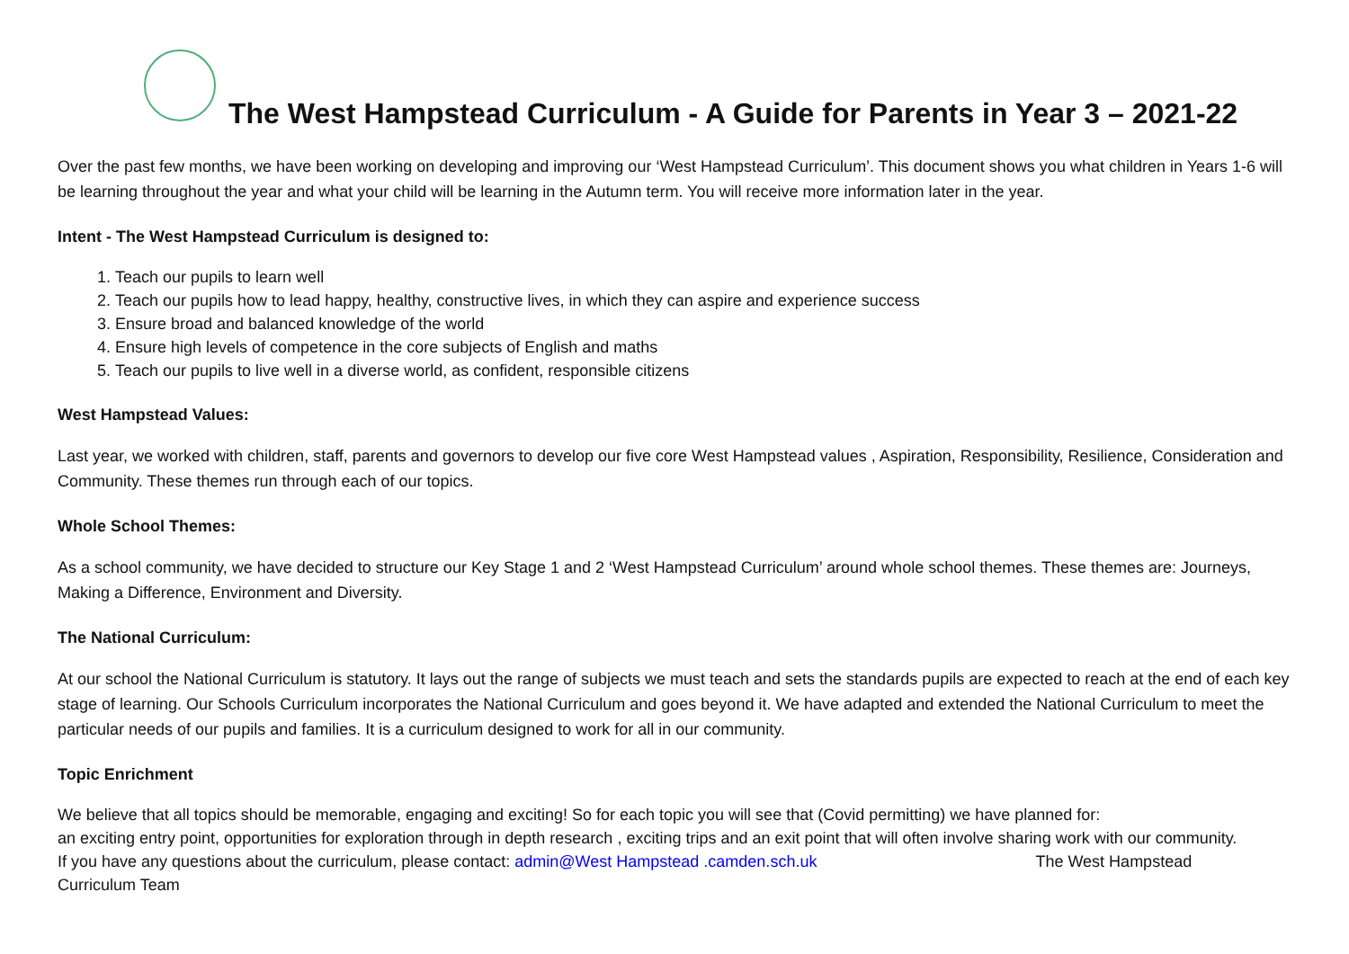The West Hampstead Curriculum - A Guide for Parents in Year 3 – 2021-22
Over the past few months, we have been working on developing and improving our ‘West Hampstead Curriculum’. This document shows you what children in Years 1-6 will be learning throughout the year and what your child will be learning in the Autumn term. You will receive more information later in the year.
Intent - The West Hampstead Curriculum is designed to:
1. Teach our pupils to learn well
2. Teach our pupils how to lead happy, healthy, constructive lives, in which they can aspire and experience success
3. Ensure broad and balanced knowledge of the world
4. Ensure high levels of competence in the core subjects of English and maths
5. Teach our pupils to live well in a diverse world, as confident, responsible citizens
West Hampstead Values:
Last year, we worked with children, staff, parents and governors to develop our five core West Hampstead values , Aspiration, Responsibility, Resilience, Consideration and Community. These themes run through each of our topics.
Whole School Themes:
As a school community, we have decided to structure our Key Stage 1 and 2 ‘West Hampstead Curriculum’ around whole school themes. These themes are: Journeys, Making a Difference, Environment and Diversity.
The National Curriculum:
At our school the National Curriculum is statutory. It lays out the range of subjects we must teach and sets the standards pupils are expected to reach at the end of each key stage of learning. Our Schools Curriculum incorporates the National Curriculum and goes beyond it. We have adapted and extended the National Curriculum to meet the particular needs of our pupils and families. It is a curriculum designed to work for all in our community.
Topic Enrichment
We believe that all topics should be memorable, engaging and exciting! So for each topic you will see that (Covid permitting) we have planned for:
an exciting entry point, opportunities for exploration through in depth research , exciting trips and an exit point that will often involve sharing work with our community.
If you have any questions about the curriculum, please contact: admin@West Hampstead .camden.sch.uk The West Hampstead
Curriculum Team